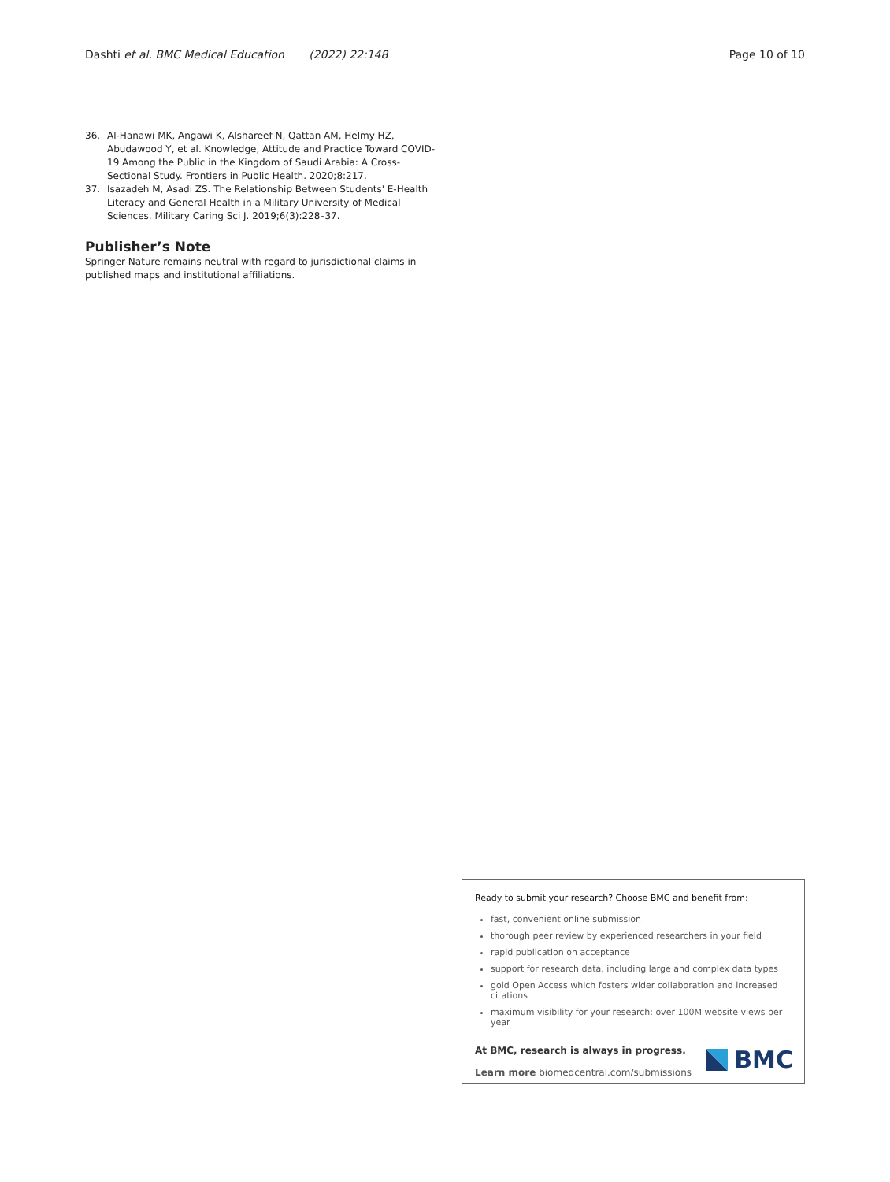Dashti et al. BMC Medical Education (2022) 22:148 Page 10 of 10
36. Al-Hanawi MK, Angawi K, Alshareef N, Qattan AM, Helmy HZ, Abudawood Y, et al. Knowledge, Attitude and Practice Toward COVID-19 Among the Public in the Kingdom of Saudi Arabia: A Cross-Sectional Study. Frontiers in Public Health. 2020;8:217.
37. Isazadeh M, Asadi ZS. The Relationship Between Students' E-Health Literacy and General Health in a Military University of Medical Sciences. Military Caring Sci J. 2019;6(3):228–37.
Publisher’s Note
Springer Nature remains neutral with regard to jurisdictional claims in published maps and institutional affiliations.
Ready to submit your research? Choose BMC and benefit from:
fast, convenient online submission
thorough peer review by experienced researchers in your field
rapid publication on acceptance
support for research data, including large and complex data types
gold Open Access which fosters wider collaboration and increased citations
maximum visibility for your research: over 100M website views per year
At BMC, research is always in progress.
Learn more biomedcentral.com/submissions
BMC